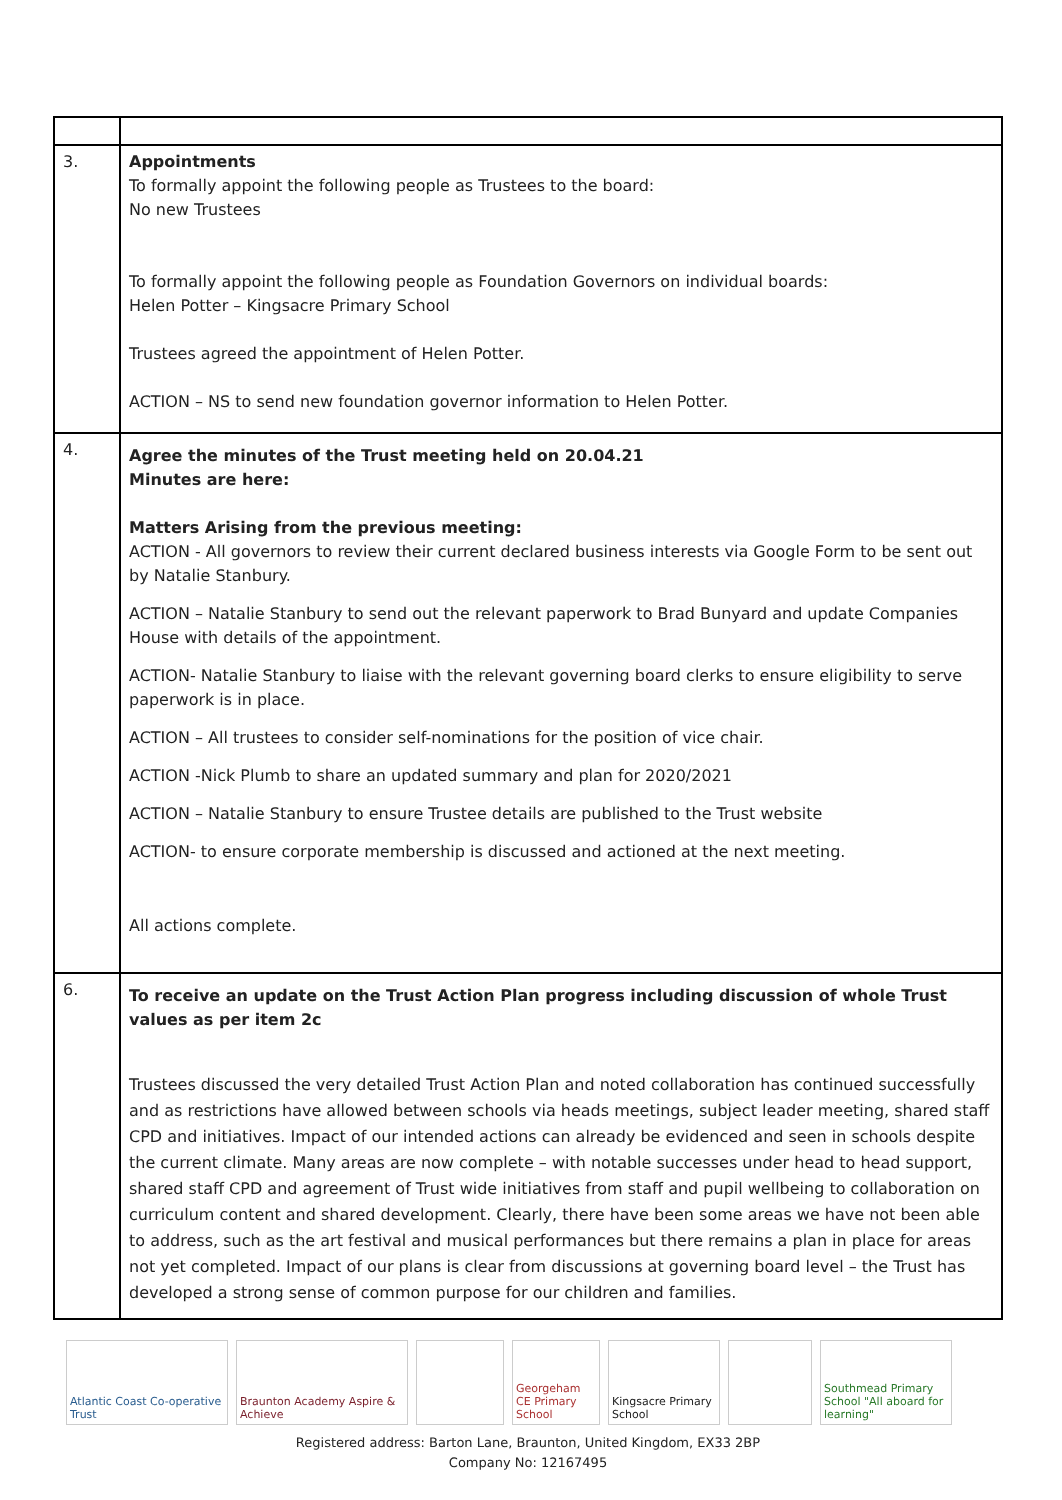| 3. | Appointments To formally appoint the following people as Trustees to the board: No new Trustees To formally appoint the following people as Foundation Governors on individual boards: Helen Potter – Kingsacre Primary School Trustees agreed the appointment of Helen Potter. ACTION – NS to send new foundation governor information to Helen Potter. |
| 4. | Agree the minutes of the Trust meeting held on 20.04.21 Minutes are here: Matters Arising from the previous meeting: ACTION - All governors to review their current declared business interests via Google Form to be sent out by Natalie Stanbury. ACTION – Natalie Stanbury to send out the relevant paperwork to Brad Bunyard and update Companies House with details of the appointment. ACTION- Natalie Stanbury to liaise with the relevant governing board clerks to ensure eligibility to serve paperwork is in place. ACTION – All trustees to consider self-nominations for the position of vice chair. ACTION -Nick Plumb to share an updated summary and plan for 2020/2021 ACTION – Natalie Stanbury to ensure Trustee details are published to the Trust website ACTION- to ensure corporate membership is discussed and actioned at the next meeting. All actions complete. |
| 6. | To receive an update on the Trust Action Plan progress including discussion of whole Trust values as per item 2c Trustees discussed the very detailed Trust Action Plan and noted collaboration has continued successfully and as restrictions have allowed between schools via heads meetings, subject leader meeting, shared staff CPD and initiatives. Impact of our intended actions can already be evidenced and seen in schools despite the current climate. Many areas are now complete – with notable successes under head to head support, shared staff CPD and agreement of Trust wide initiatives from staff and pupil wellbeing to collaboration on curriculum content and shared development. Clearly, there have been some areas we have not been able to address, such as the art festival and musical performances but there remains a plan in place for areas not yet completed. Impact of our plans is clear from discussions at governing board level – the Trust has developed a strong sense of common purpose for our children and families. |
Atlantic Coast Co-operative Trust
Braunton Academy Aspire & Achieve
Georgeham CE Primary School
Kingsacre Primary School
Southmead Primary School "All aboard for learning"
Registered address: Barton Lane, Braunton, United Kingdom, EX33 2BP
Company No: 12167495